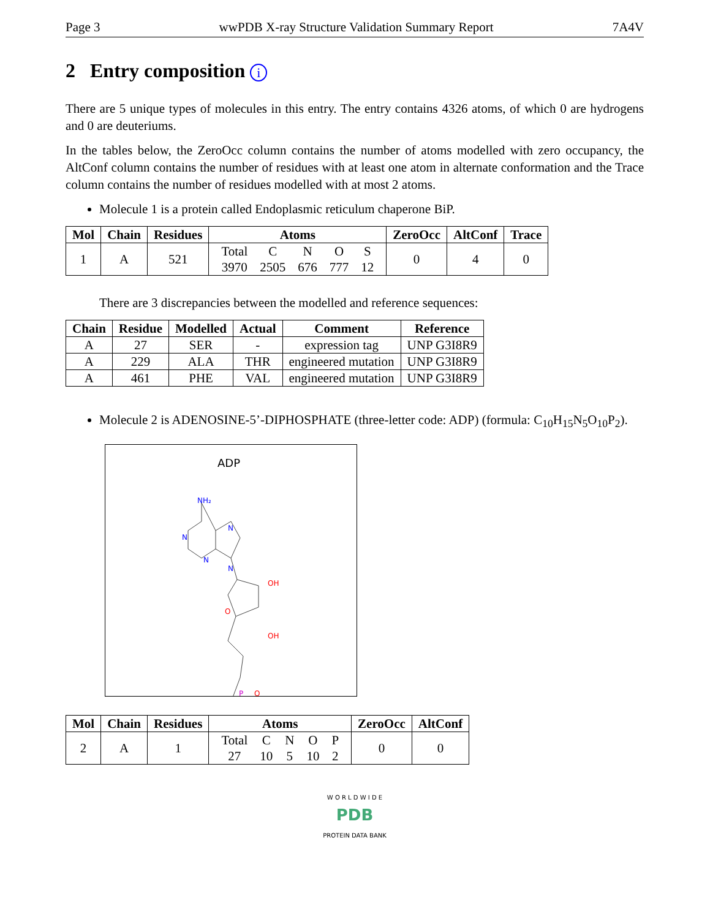Page 3 wwPDB X-ray Structure Validation Summary Report 7A4V
2 Entry composition i
There are 5 unique types of molecules in this entry. The entry contains 4326 atoms, of which 0 are hydrogens and 0 are deuteriums.
In the tables below, the ZeroOcc column contains the number of atoms modelled with zero occupancy, the AltConf column contains the number of residues with at least one atom in alternate conformation and the Trace column contains the number of residues modelled with at most 2 atoms.
Molecule 1 is a protein called Endoplasmic reticulum chaperone BiP.
| Mol | Chain | Residues | Atoms | ZeroOcc | AltConf | Trace |
| --- | --- | --- | --- | --- | --- | --- |
| 1 | A | 521 | / Total / C / N / O / S / / 3970 / 2505 / 676 / 777 / 12 / | 0 | 4 | 0 |
There are 3 discrepancies between the modelled and reference sequences:
| Chain | Residue | Modelled | Actual | Comment | Reference |
| --- | --- | --- | --- | --- | --- |
| A | 27 | SER | - | expression tag | UNP G3I8R9 |
| A | 229 | ALA | THR | engineered mutation | UNP G3I8R9 |
| A | 461 | PHE | VAL | engineered mutation | UNP G3I8R9 |
Molecule 2 is ADENOSINE-5’-DIPHOSPHATE (three-letter code: ADP) (formula: C<sub>10</sub>H<sub>15</sub>N<sub>5</sub>O<sub>10</sub>P<sub>2</sub>).
ADP
NH₂
N
N
N
N
OH
OH
O
P
O
| Mol | Chain | Residues | Atoms | ZeroOcc | AltConf |
| --- | --- | --- | --- | --- | --- |
| 2 | A | 1 | / Total / C / N / O / P / / 27 / 10 / 5 / 10 / 2 / | 0 | 0 |
W O R L D W I D E
PDB
PROTEIN DATA BANK